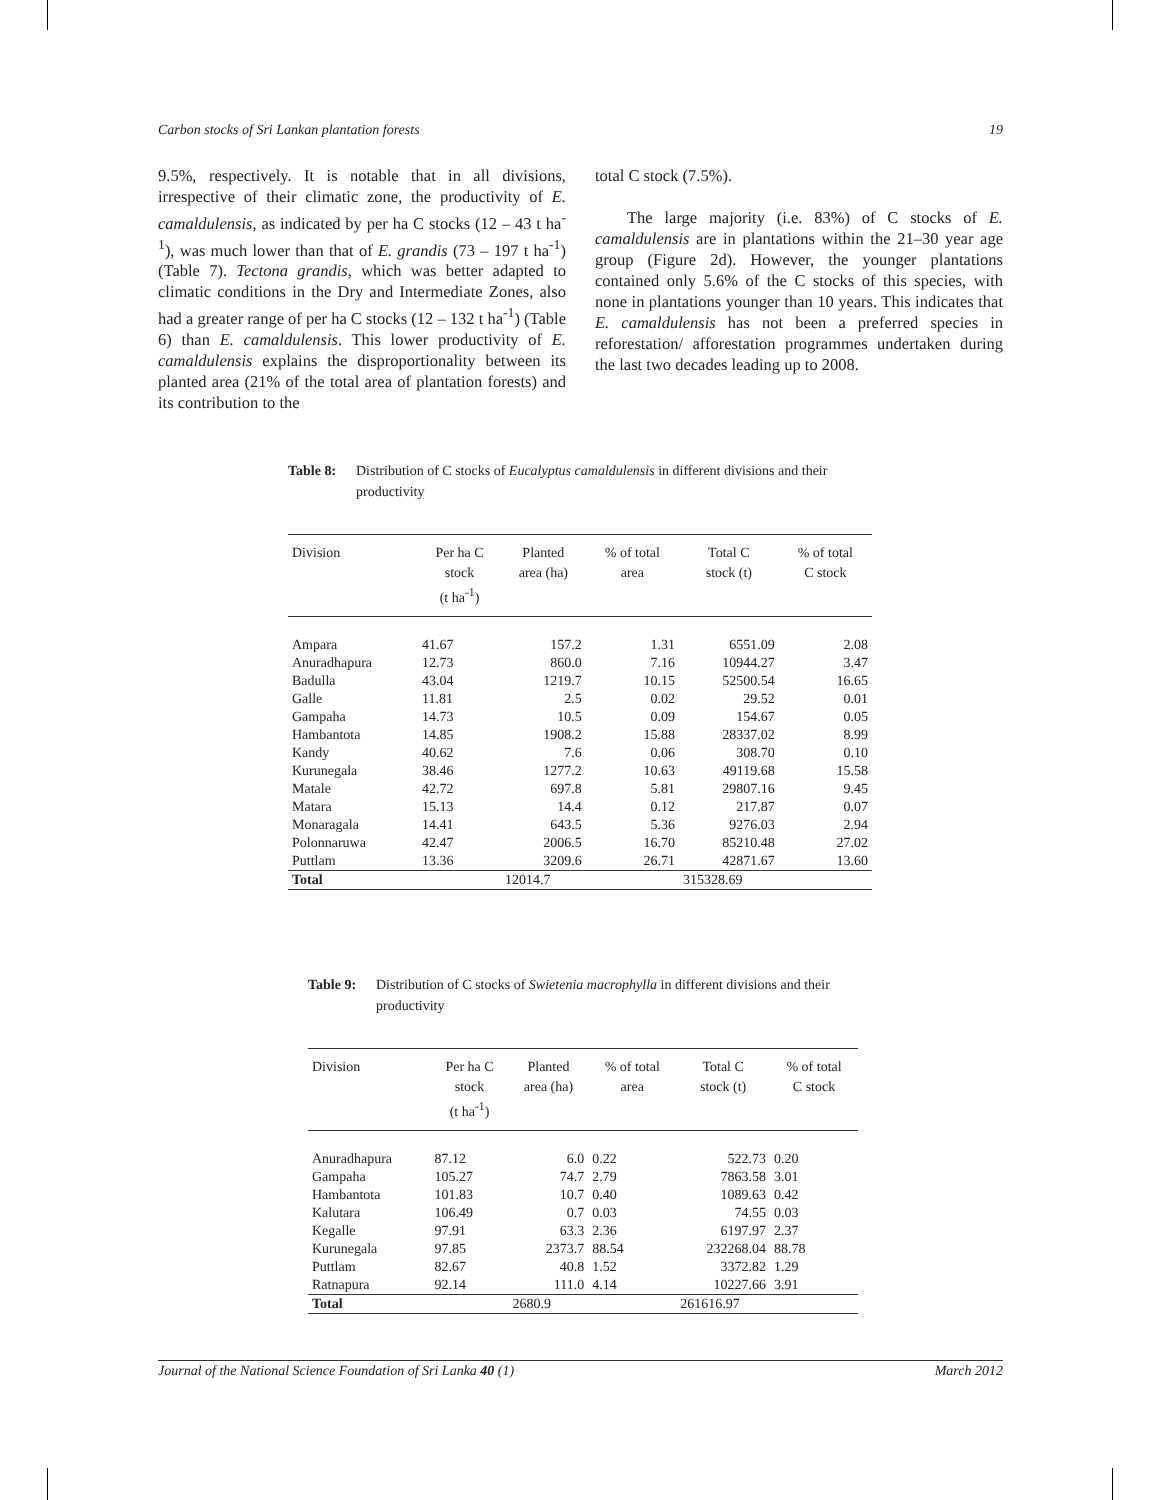Carbon stocks of Sri Lankan plantation forests 19
9.5%, respectively. It is notable that in all divisions, irrespective of their climatic zone, the productivity of E. camaldulensis, as indicated by per ha C stocks (12 – 43 t ha<sup>-1</sup>), was much lower than that of E. grandis (73 – 197 t ha<sup>-1</sup>) (Table 7). Tectona grandis, which was better adapted to climatic conditions in the Dry and Intermediate Zones, also had a greater range of per ha C stocks (12 – 132 t ha<sup>-1</sup>) (Table 6) than E. camaldulensis. This lower productivity of E. camaldulensis explains the disproportionality between its planted area (21% of the total area of plantation forests) and its contribution to the
total C stock (7.5%).
The large majority (i.e. 83%) of C stocks of E. camaldulensis are in plantations within the 21–30 year age group (Figure 2d). However, the younger plantations contained only 5.6% of the C stocks of this species, with none in plantations younger than 10 years. This indicates that E. camaldulensis has not been a preferred species in reforestation/ afforestation programmes undertaken during the last two decades leading up to 2008.
Table 8: Distribution of C stocks of Eucalyptus camaldulensis in different divisions and their productivity
| Division | Per ha C stock (t ha<sup>-1</sup>) | Planted area (ha) | % of total area | Total C stock (t) | % of total C stock |
| --- | --- | --- | --- | --- | --- |
| Ampara | 41.67 | 157.2 | 1.31 | 6551.09 | 2.08 |
| Anuradhapura | 12.73 | 860.0 | 7.16 | 10944.27 | 3.47 |
| Badulla | 43.04 | 1219.7 | 10.15 | 52500.54 | 16.65 |
| Galle | 11.81 | 2.5 | 0.02 | 29.52 | 0.01 |
| Gampaha | 14.73 | 10.5 | 0.09 | 154.67 | 0.05 |
| Hambantota | 14.85 | 1908.2 | 15.88 | 28337.02 | 8.99 |
| Kandy | 40.62 | 7.6 | 0.06 | 308.70 | 0.10 |
| Kurunegala | 38.46 | 1277.2 | 10.63 | 49119.68 | 15.58 |
| Matale | 42.72 | 697.8 | 5.81 | 29807.16 | 9.45 |
| Matara | 15.13 | 14.4 | 0.12 | 217.87 | 0.07 |
| Monaragala | 14.41 | 643.5 | 5.36 | 9276.03 | 2.94 |
| Polonnaruwa | 42.47 | 2006.5 | 16.70 | 85210.48 | 27.02 |
| Puttlam | 13.36 | 3209.6 | 26.71 | 42871.67 | 13.60 |
| Total | | 12014.7 | | 315328.69 | |
Table 9: Distribution of C stocks of Swietenia macrophylla in different divisions and their productivity
| Division | Per ha C stock (t ha<sup>-1</sup>) | Planted area (ha) | % of total area | Total C stock (t) | % of total C stock |
| --- | --- | --- | --- | --- | --- |
| Anuradhapura | 87.12 | 6.0 | 0.22 | 522.73 | 0.20 |
| Gampaha | 105.27 | 74.7 | 2.79 | 7863.58 | 3.01 |
| Hambantota | 101.83 | 10.7 | 0.40 | 1089.63 | 0.42 |
| Kalutara | 106.49 | 0.7 | 0.03 | 74.55 | 0.03 |
| Kegalle | 97.91 | 63.3 | 2.36 | 6197.97 | 2.37 |
| Kurunegala | 97.85 | 2373.7 | 88.54 | 232268.04 | 88.78 |
| Puttlam | 82.67 | 40.8 | 1.52 | 3372.82 | 1.29 |
| Ratnapura | 92.14 | 111.0 | 4.14 | 10227.66 | 3.91 |
| Total | | 2680.9 | | 261616.97 | |
Journal of the National Science Foundation of Sri Lanka 40 (1) March 2012